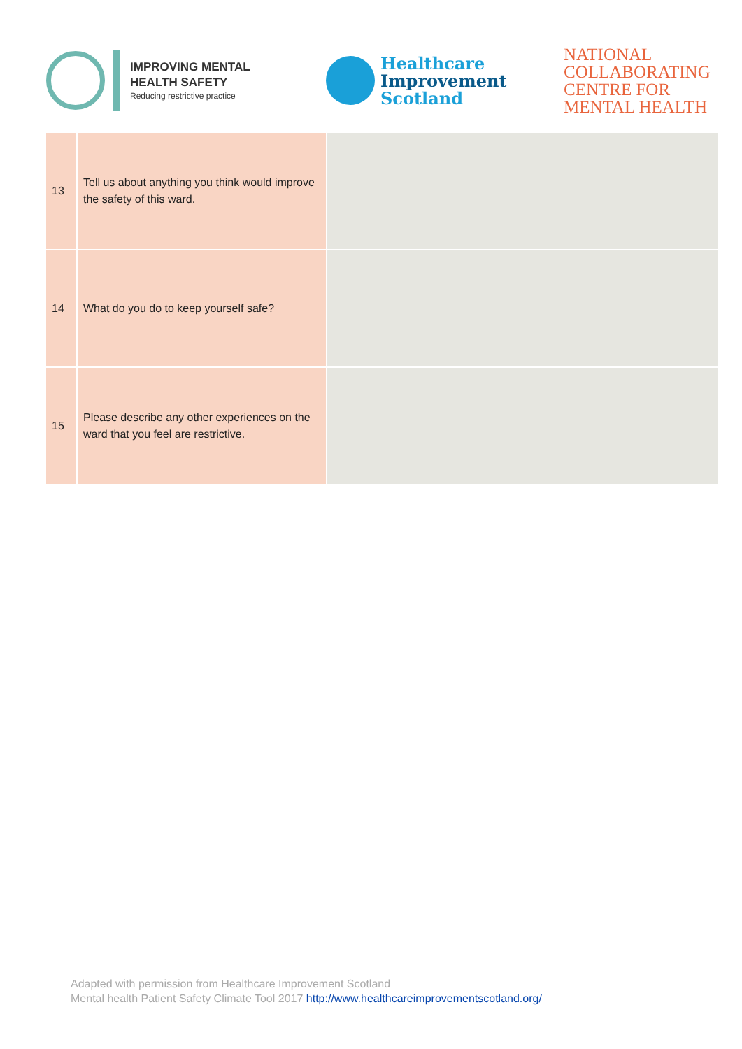IMPROVING MENTAL
HEALTH SAFETY
Reducing restrictive practice
Healthcare
Improvement
Scotland
NATIONAL
COLLABORATING
CENTRE FOR
MENTAL HEALTH
| 13 | Tell us about anything you think would improve the safety of this ward. | |
| 14 | What do you do to keep yourself safe? | |
| 15 | Please describe any other experiences on the ward that you feel are restrictive. | |
Adapted with permission from Healthcare Improvement Scotland
Mental health Patient Safety Climate Tool 2017 http://www.healthcareimprovementscotland.org/